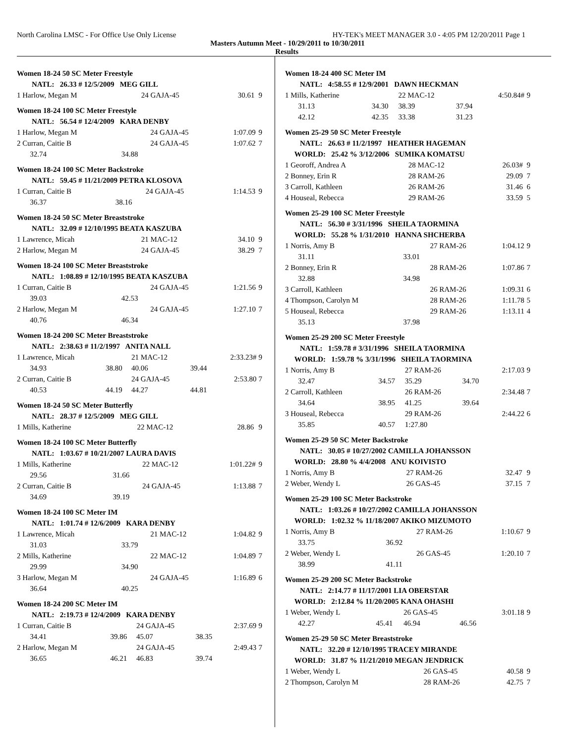North Carolina LMSC - For Office Use Only License HY-TEK's MEET MANAGER 3.0 - 4:05 PM 12/20/2011 Page 1
Masters Autumn Meet - 10/29/2011 to 10/30/2011
Results
Women 18-24 50 SC Meter Freestyle
| NATL: 26.33 # 12/5/2009 MEG GILL | | | | | |
| 1 Harlow, Megan M | | 24 GAJA-45 | | 30.61 | 9 |
Women 18-24 100 SC Meter Freestyle
| NATL: 56.54 # 12/4/2009 KARA DENBY | | | | | |
| 1 Harlow, Megan M | | 24 GAJA-45 | | 1:07.09 | 9 |
| 2 Curran, Caitie B | | 24 GAJA-45 | | 1:07.62 | 7 |
| 32.74 | 34.88 | | | | |
Women 18-24 100 SC Meter Backstroke
| NATL: 59.45 # 11/21/2009 PETRA KLOSOVA | | | | | |
| 1 Curran, Caitie B | | 24 GAJA-45 | | 1:14.53 | 9 |
| 36.37 | 38.16 | | | | |
Women 18-24 50 SC Meter Breaststroke
| NATL: 32.09 # 12/10/1995 BEATA KASZUBA | | | | | |
| 1 Lawrence, Micah | | 21 MAC-12 | | 34.10 | 9 |
| 2 Harlow, Megan M | | 24 GAJA-45 | | 38.29 | 7 |
Women 18-24 100 SC Meter Breaststroke
| NATL: 1:08.89 # 12/10/1995 BEATA KASZUBA | | | | | |
| 1 Curran, Caitie B | | 24 GAJA-45 | | 1:21.56 | 9 |
| 39.03 | 42.53 | | | | |
| 2 Harlow, Megan M | | 24 GAJA-45 | | 1:27.10 | 7 |
| 40.76 | 46.34 | | | | |
Women 18-24 200 SC Meter Breaststroke
| NATL: 2:38.63 # 11/2/1997 ANITA NALL | | | | | |
| 1 Lawrence, Micah | | 21 MAC-12 | | 2:33.23# | 9 |
| 34.93 | 38.80 | 40.06 | 39.44 | | |
| 2 Curran, Caitie B | | 24 GAJA-45 | | 2:53.80 | 7 |
| 40.53 | 44.19 | 44.27 | 44.81 | | |
Women 18-24 50 SC Meter Butterfly
| NATL: 28.37 # 12/5/2009 MEG GILL | | | | | |
| 1 Mills, Katherine | | 22 MAC-12 | | 28.86 | 9 |
Women 18-24 100 SC Meter Butterfly
| NATL: 1:03.67 # 10/21/2007 LAURA DAVIS | | | | | |
| 1 Mills, Katherine | | 22 MAC-12 | | 1:01.22# | 9 |
| 29.56 | 31.66 | | | | |
| 2 Curran, Caitie B | | 24 GAJA-45 | | 1:13.88 | 7 |
| 34.69 | 39.19 | | | | |
Women 18-24 100 SC Meter IM
| NATL: 1:01.74 # 12/6/2009 KARA DENBY | | | | | |
| 1 Lawrence, Micah | | 21 MAC-12 | | 1:04.82 | 9 |
| 31.03 | 33.79 | | | | |
| 2 Mills, Katherine | | 22 MAC-12 | | 1:04.89 | 7 |
| 29.99 | 34.90 | | | | |
| 3 Harlow, Megan M | | 24 GAJA-45 | | 1:16.89 | 6 |
| 36.64 | 40.25 | | | | |
Women 18-24 200 SC Meter IM
| NATL: 2:19.73 # 12/4/2009 KARA DENBY | | | | | |
| 1 Curran, Caitie B | | 24 GAJA-45 | | 2:37.69 | 9 |
| 34.41 | 39.86 | 45.07 | 38.35 | | |
| 2 Harlow, Megan M | | 24 GAJA-45 | | 2:49.43 | 7 |
| 36.65 | 46.21 | 46.83 | 39.74 | | |
Women 18-24 400 SC Meter IM
| NATL: 4:58.55 # 12/9/2001 DAWN HECKMAN | | | | | |
| 1 Mills, Katherine | | 22 MAC-12 | | 4:50.84# | 9 |
| 31.13 | 34.30 | 38.39 | 37.94 | | |
| 42.12 | 42.35 | 33.38 | 31.23 | | |
Women 25-29 50 SC Meter Freestyle
| NATL: 26.63 # 11/2/1997 HEATHER HAGEMAN | | | | | |
| WORLD: 25.42 % 3/12/2006 SUMIKA KOMATSU | | | | | |
| 1 Georoff, Andrea A | | 28 MAC-12 | | 26.03# | 9 |
| 2 Bonney, Erin R | | 28 RAM-26 | | 29.09 | 7 |
| 3 Carroll, Kathleen | | 26 RAM-26 | | 31.46 | 6 |
| 4 Houseal, Rebecca | | 29 RAM-26 | | 33.59 | 5 |
Women 25-29 100 SC Meter Freestyle
| NATL: 56.30 # 3/31/1996 SHEILA TAORMINA | | | | | |
| WORLD: 55.28 % 1/31/2010 HANNA SHCHERBA | | | | | |
| 1 Norris, Amy B | | 27 RAM-26 | | 1:04.12 | 9 |
| 31.11 | 33.01 | | | | |
| 2 Bonney, Erin R | | 28 RAM-26 | | 1:07.86 | 7 |
| 32.88 | 34.98 | | | | |
| 3 Carroll, Kathleen | | 26 RAM-26 | | 1:09.31 | 6 |
| 4 Thompson, Carolyn M | | 28 RAM-26 | | 1:11.78 | 5 |
| 5 Houseal, Rebecca | | 29 RAM-26 | | 1:13.11 | 4 |
| 35.13 | 37.98 | | | | |
Women 25-29 200 SC Meter Freestyle
| NATL: 1:59.78 # 3/31/1996 SHEILA TAORMINA | | | | | |
| WORLD: 1:59.78 % 3/31/1996 SHEILA TAORMINA | | | | | |
| 1 Norris, Amy B | | 27 RAM-26 | | 2:17.03 | 9 |
| 32.47 | 34.57 | 35.29 | 34.70 | | |
| 2 Carroll, Kathleen | | 26 RAM-26 | | 2:34.48 | 7 |
| 34.64 | 38.95 | 41.25 | 39.64 | | |
| 3 Houseal, Rebecca | | 29 RAM-26 | | 2:44.22 | 6 |
| 35.85 | 40.57 | 1:27.80 | | | |
Women 25-29 50 SC Meter Backstroke
| NATL: 30.05 # 10/27/2002 CAMILLA JOHANSSON | | | | | |
| WORLD: 28.80 % 4/4/2008 ANU KOIVISTO | | | | | |
| 1 Norris, Amy B | | 27 RAM-26 | | 32.47 | 9 |
| 2 Weber, Wendy L | | 26 GAS-45 | | 37.15 | 7 |
Women 25-29 100 SC Meter Backstroke
| NATL: 1:03.26 # 10/27/2002 CAMILLA JOHANSSON | | | | | |
| WORLD: 1:02.32 % 11/18/2007 AKIKO MIZUMOTO | | | | | |
| 1 Norris, Amy B | | 27 RAM-26 | | 1:10.67 | 9 |
| 33.75 | 36.92 | | | | |
| 2 Weber, Wendy L | | 26 GAS-45 | | 1:20.10 | 7 |
| 38.99 | 41.11 | | | | |
Women 25-29 200 SC Meter Backstroke
| NATL: 2:14.77 # 11/17/2001 LIA OBERSTAR | | | | | |
| WORLD: 2:12.84 % 11/20/2005 KANA OHASHI | | | | | |
| 1 Weber, Wendy L | | 26 GAS-45 | | 3:01.18 | 9 |
| 42.27 | 45.41 | 46.94 | 46.56 | | |
Women 25-29 50 SC Meter Breaststroke
| NATL: 32.20 # 12/10/1995 TRACEY MIRANDE | | | | | |
| WORLD: 31.87 % 11/21/2010 MEGAN JENDRICK | | | | | |
| 1 Weber, Wendy L | | 26 GAS-45 | | 40.58 | 9 |
| 2 Thompson, Carolyn M | | 28 RAM-26 | | 42.75 | 7 |